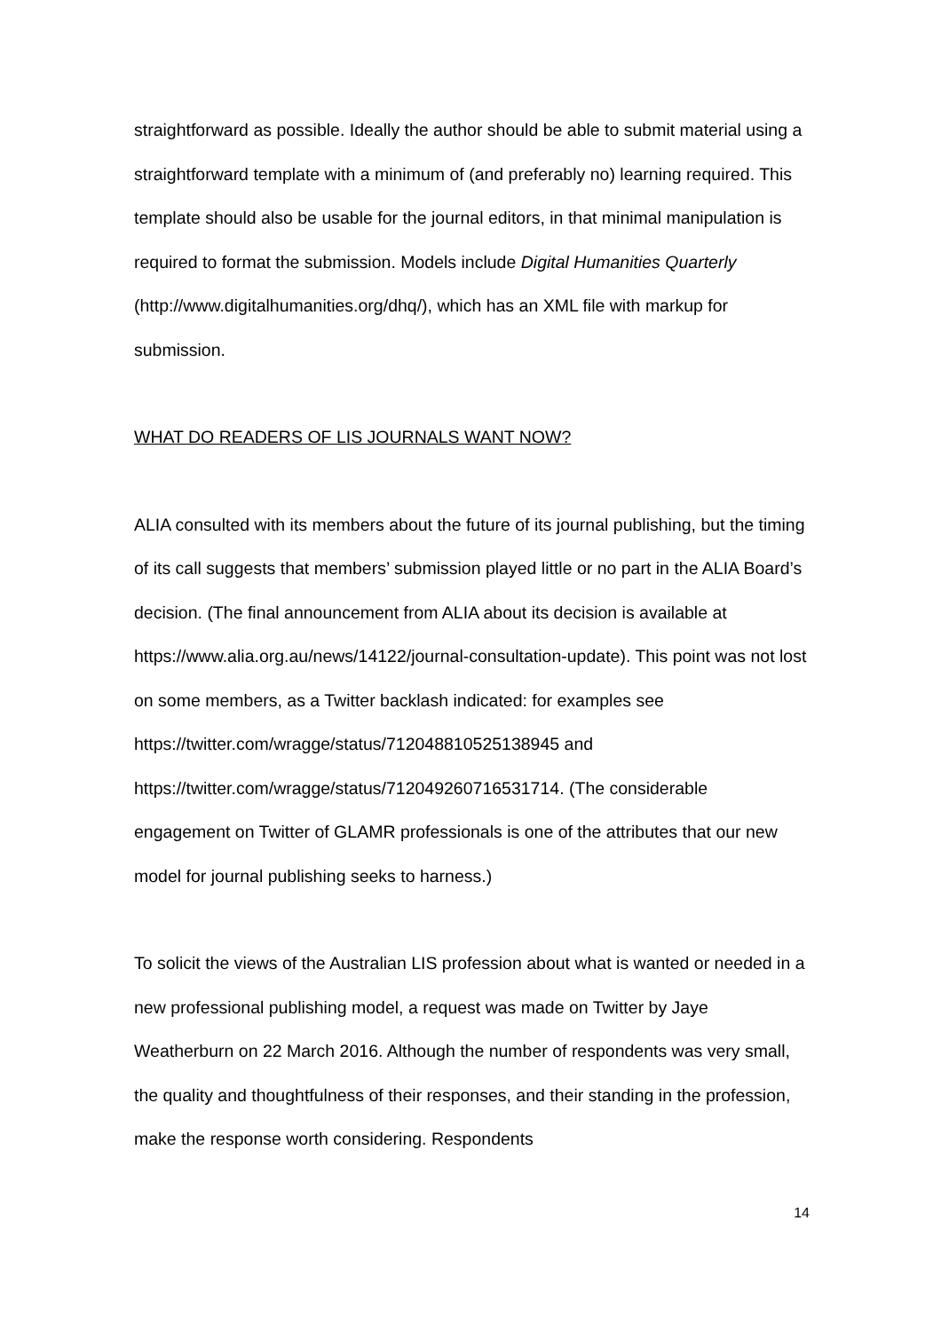straightforward as possible. Ideally the author should be able to submit material using a straightforward template with a minimum of (and preferably no) learning required. This template should also be usable for the journal editors, in that minimal manipulation is required to format the submission. Models include Digital Humanities Quarterly (http://www.digitalhumanities.org/dhq/), which has an XML file with markup for submission.
WHAT DO READERS OF LIS JOURNALS WANT NOW?
ALIA consulted with its members about the future of its journal publishing, but the timing of its call suggests that members’ submission played little or no part in the ALIA Board’s decision. (The final announcement from ALIA about its decision is available at https://www.alia.org.au/news/14122/journal-consultation-update). This point was not lost on some members, as a Twitter backlash indicated: for examples see
https://twitter.com/wragge/status/712048810525138945 and
https://twitter.com/wragge/status/712049260716531714. (The considerable engagement on Twitter of GLAMR professionals is one of the attributes that our new model for journal publishing seeks to harness.)
To solicit the views of the Australian LIS profession about what is wanted or needed in a new professional publishing model, a request was made on Twitter by Jaye Weatherburn on 22 March 2016. Although the number of respondents was very small, the quality and thoughtfulness of their responses, and their standing in the profession, make the response worth considering. Respondents
14